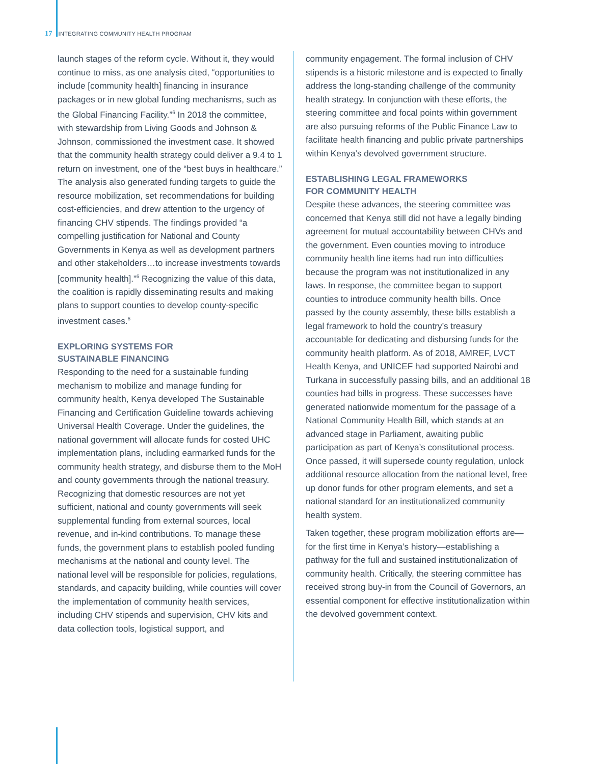17 INTEGRATING COMMUNITY HEALTH PROGRAM
launch stages of the reform cycle. Without it, they would continue to miss, as one analysis cited, “opportunities to include [community health] financing in insurance packages or in new global funding mechanisms, such as the Global Financing Facility.”<sup>6</sup> In 2018 the committee, with stewardship from Living Goods and Johnson & Johnson, commissioned the investment case. It showed that the community health strategy could deliver a 9.4 to 1 return on investment, one of the “best buys in healthcare.” The analysis also generated funding targets to guide the resource mobilization, set recommendations for building cost-efficiencies, and drew attention to the urgency of financing CHV stipends. The findings provided “a compelling justification for National and County Governments in Kenya as well as development partners and other stakeholders…to increase investments towards [community health].”<sup>6</sup> Recognizing the value of this data, the coalition is rapidly disseminating results and making plans to support counties to develop county-specific investment cases.<sup>6</sup>
EXPLORING SYSTEMS FOR
SUSTAINABLE FINANCING
Responding to the need for a sustainable funding mechanism to mobilize and manage funding for community health, Kenya developed The Sustainable Financing and Certification Guideline towards achieving Universal Health Coverage. Under the guidelines, the national government will allocate funds for costed UHC implementation plans, including earmarked funds for the community health strategy, and disburse them to the MoH and county governments through the national treasury. Recognizing that domestic resources are not yet sufficient, national and county governments will seek supplemental funding from external sources, local revenue, and in-kind contributions. To manage these funds, the government plans to establish pooled funding mechanisms at the national and county level. The national level will be responsible for policies, regulations, standards, and capacity building, while counties will cover the implementation of community health services, including CHV stipends and supervision, CHV kits and data collection tools, logistical support, and
community engagement. The formal inclusion of CHV stipends is a historic milestone and is expected to finally address the long-standing challenge of the community health strategy. In conjunction with these efforts, the steering committee and focal points within government are also pursuing reforms of the Public Finance Law to facilitate health financing and public private partnerships within Kenya’s devolved government structure.
ESTABLISHING LEGAL FRAMEWORKS
FOR COMMUNITY HEALTH
Despite these advances, the steering committee was concerned that Kenya still did not have a legally binding agreement for mutual accountability between CHVs and the government. Even counties moving to introduce community health line items had run into difficulties because the program was not institutionalized in any laws. In response, the committee began to support counties to introduce community health bills. Once passed by the county assembly, these bills establish a legal framework to hold the country’s treasury accountable for dedicating and disbursing funds for the community health platform. As of 2018, AMREF, LVCT Health Kenya, and UNICEF had supported Nairobi and Turkana in successfully passing bills, and an additional 18 counties had bills in progress. These successes have generated nationwide momentum for the passage of a National Community Health Bill, which stands at an advanced stage in Parliament, awaiting public participation as part of Kenya’s constitutional process. Once passed, it will supersede county regulation, unlock additional resource allocation from the national level, free up donor funds for other program elements, and set a national standard for an institutionalized community health system.
Taken together, these program mobilization efforts are—for the first time in Kenya’s history—establishing a pathway for the full and sustained institutionalization of community health. Critically, the steering committee has received strong buy-in from the Council of Governors, an essential component for effective institutionalization within the devolved government context.